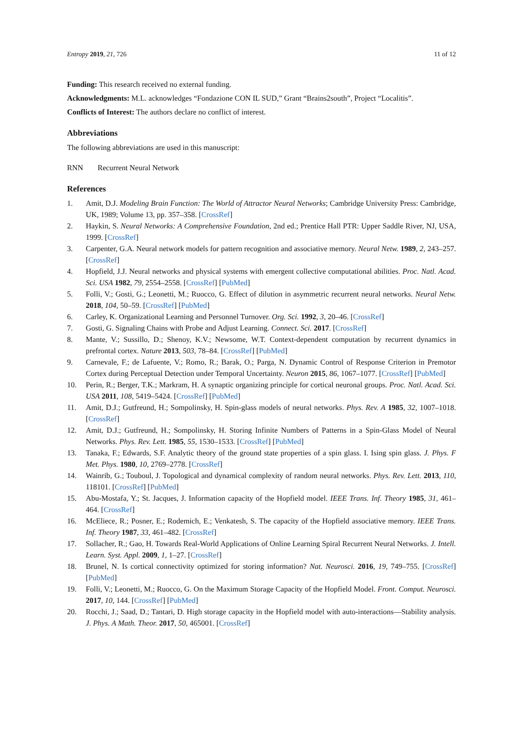Entropy 2019, 21, 726 11 of 12
Funding: This research received no external funding.
Acknowledgments: M.L. acknowledges “Fondazione CON IL SUD,” Grant “Brains2south”, Project “Localitis”.
Conflicts of Interest: The authors declare no conflict of interest.
Abbreviations
The following abbreviations are used in this manuscript:
RNN Recurrent Neural Network
References
1. Amit, D.J. Modeling Brain Function: The World of Attractor Neural Networks; Cambridge University Press: Cambridge, UK, 1989; Volume 13, pp. 357–358. [CrossRef]
2. Haykin, S. Neural Networks: A Comprehensive Foundation, 2nd ed.; Prentice Hall PTR: Upper Saddle River, NJ, USA, 1999. [CrossRef]
3. Carpenter, G.A. Neural network models for pattern recognition and associative memory. Neural Netw. 1989, 2, 243–257. [CrossRef]
4. Hopfield, J.J. Neural networks and physical systems with emergent collective computational abilities. Proc. Natl. Acad. Sci. USA 1982, 79, 2554–2558. [CrossRef] [PubMed]
5. Folli, V.; Gosti, G.; Leonetti, M.; Ruocco, G. Effect of dilution in asymmetric recurrent neural networks. Neural Netw. 2018, 104, 50–59. [CrossRef] [PubMed]
6. Carley, K. Organizational Learning and Personnel Turnover. Org. Sci. 1992, 3, 20–46. [CrossRef]
7. Gosti, G. Signaling Chains with Probe and Adjust Learning. Connect. Sci. 2017. [CrossRef]
8. Mante, V.; Sussillo, D.; Shenoy, K.V.; Newsome, W.T. Context-dependent computation by recurrent dynamics in prefrontal cortex. Nature 2013, 503, 78–84. [CrossRef] [PubMed]
9. Carnevale, F.; de Lafuente, V.; Romo, R.; Barak, O.; Parga, N. Dynamic Control of Response Criterion in Premotor Cortex during Perceptual Detection under Temporal Uncertainty. Neuron 2015, 86, 1067–1077. [CrossRef] [PubMed]
10. Perin, R.; Berger, T.K.; Markram, H. A synaptic organizing principle for cortical neuronal groups. Proc. Natl. Acad. Sci. USA 2011, 108, 5419–5424. [CrossRef] [PubMed]
11. Amit, D.J.; Gutfreund, H.; Sompolinsky, H. Spin-glass models of neural networks. Phys. Rev. A 1985, 32, 1007–1018. [CrossRef]
12. Amit, D.J.; Gutfreund, H.; Sompolinsky, H. Storing Infinite Numbers of Patterns in a Spin-Glass Model of Neural Networks. Phys. Rev. Lett. 1985, 55, 1530–1533. [CrossRef] [PubMed]
13. Tanaka, F.; Edwards, S.F. Analytic theory of the ground state properties of a spin glass. I. Ising spin glass. J. Phys. F Met. Phys. 1980, 10, 2769–2778. [CrossRef]
14. Wainrib, G.; Touboul, J. Topological and dynamical complexity of random neural networks. Phys. Rev. Lett. 2013, 110, 118101. [CrossRef] [PubMed]
15. Abu-Mostafa, Y.; St. Jacques, J. Information capacity of the Hopfield model. IEEE Trans. Inf. Theory 1985, 31, 461–464. [CrossRef]
16. McEliece, R.; Posner, E.; Rodemich, E.; Venkatesh, S. The capacity of the Hopfield associative memory. IEEE Trans. Inf. Theory 1987, 33, 461–482. [CrossRef]
17. Sollacher, R.; Gao, H. Towards Real-World Applications of Online Learning Spiral Recurrent Neural Networks. J. Intell. Learn. Syst. Appl. 2009, 1, 1–27. [CrossRef]
18. Brunel, N. Is cortical connectivity optimized for storing information? Nat. Neurosci. 2016, 19, 749–755. [CrossRef] [PubMed]
19. Folli, V.; Leonetti, M.; Ruocco, G. On the Maximum Storage Capacity of the Hopfield Model. Front. Comput. Neurosci. 2017, 10, 144. [CrossRef] [PubMed]
20. Rocchi, J.; Saad, D.; Tantari, D. High storage capacity in the Hopfield model with auto-interactions—Stability analysis. J. Phys. A Math. Theor. 2017, 50, 465001. [CrossRef]